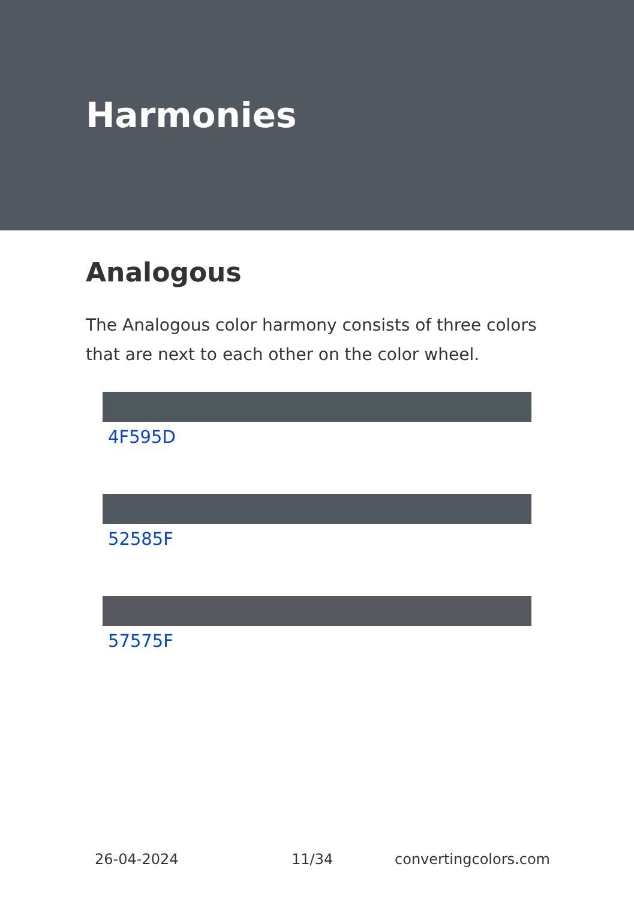Harmonies
Analogous
The Analogous color harmony consists of three colors that are next to each other on the color wheel.
4F595D
52585F
57575F
26-04-2024 11/34 convertingcolors.com